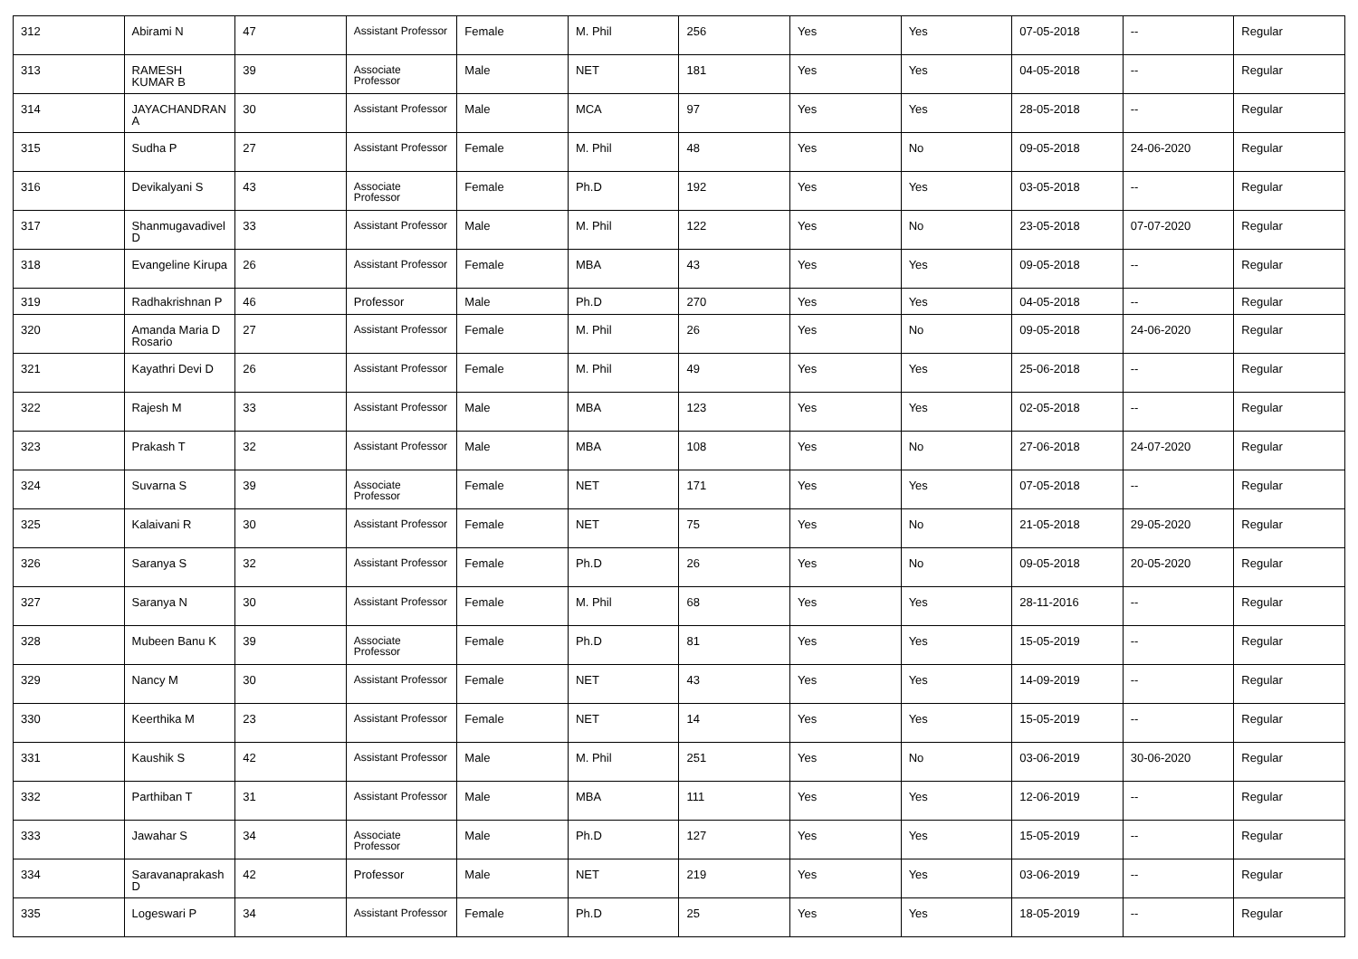| 312 | Abirami N | 47 | Assistant Professor | Female | M. Phil | 256 | Yes | Yes | 07-05-2018 | -- | Regular |
| 313 | RAMESH KUMAR B | 39 | Associate Professor | Male | NET | 181 | Yes | Yes | 04-05-2018 | -- | Regular |
| 314 | JAYACHANDRAN A | 30 | Assistant Professor | Male | MCA | 97 | Yes | Yes | 28-05-2018 | -- | Regular |
| 315 | Sudha P | 27 | Assistant Professor | Female | M. Phil | 48 | Yes | No | 09-05-2018 | 24-06-2020 | Regular |
| 316 | Devikalyani S | 43 | Associate Professor | Female | Ph.D | 192 | Yes | Yes | 03-05-2018 | -- | Regular |
| 317 | Shanmugavadivel D | 33 | Assistant Professor | Male | M. Phil | 122 | Yes | No | 23-05-2018 | 07-07-2020 | Regular |
| 318 | Evangeline Kirupa | 26 | Assistant Professor | Female | MBA | 43 | Yes | Yes | 09-05-2018 | -- | Regular |
| 319 | Radhakrishnan P | 46 | Professor | Male | Ph.D | 270 | Yes | Yes | 04-05-2018 | -- | Regular |
| 320 | Amanda Maria D Rosario | 27 | Assistant Professor | Female | M. Phil | 26 | Yes | No | 09-05-2018 | 24-06-2020 | Regular |
| 321 | Kayathri Devi D | 26 | Assistant Professor | Female | M. Phil | 49 | Yes | Yes | 25-06-2018 | -- | Regular |
| 322 | Rajesh M | 33 | Assistant Professor | Male | MBA | 123 | Yes | Yes | 02-05-2018 | -- | Regular |
| 323 | Prakash T | 32 | Assistant Professor | Male | MBA | 108 | Yes | No | 27-06-2018 | 24-07-2020 | Regular |
| 324 | Suvarna S | 39 | Associate Professor | Female | NET | 171 | Yes | Yes | 07-05-2018 | -- | Regular |
| 325 | Kalaivani R | 30 | Assistant Professor | Female | NET | 75 | Yes | No | 21-05-2018 | 29-05-2020 | Regular |
| 326 | Saranya S | 32 | Assistant Professor | Female | Ph.D | 26 | Yes | No | 09-05-2018 | 20-05-2020 | Regular |
| 327 | Saranya N | 30 | Assistant Professor | Female | M. Phil | 68 | Yes | Yes | 28-11-2016 | -- | Regular |
| 328 | Mubeen Banu K | 39 | Associate Professor | Female | Ph.D | 81 | Yes | Yes | 15-05-2019 | -- | Regular |
| 329 | Nancy M | 30 | Assistant Professor | Female | NET | 43 | Yes | Yes | 14-09-2019 | -- | Regular |
| 330 | Keerthika M | 23 | Assistant Professor | Female | NET | 14 | Yes | Yes | 15-05-2019 | -- | Regular |
| 331 | Kaushik S | 42 | Assistant Professor | Male | M. Phil | 251 | Yes | No | 03-06-2019 | 30-06-2020 | Regular |
| 332 | Parthiban T | 31 | Assistant Professor | Male | MBA | 111 | Yes | Yes | 12-06-2019 | -- | Regular |
| 333 | Jawahar S | 34 | Associate Professor | Male | Ph.D | 127 | Yes | Yes | 15-05-2019 | -- | Regular |
| 334 | Saravanaprakash D | 42 | Professor | Male | NET | 219 | Yes | Yes | 03-06-2019 | -- | Regular |
| 335 | Logeswari P | 34 | Assistant Professor | Female | Ph.D | 25 | Yes | Yes | 18-05-2019 | -- | Regular |